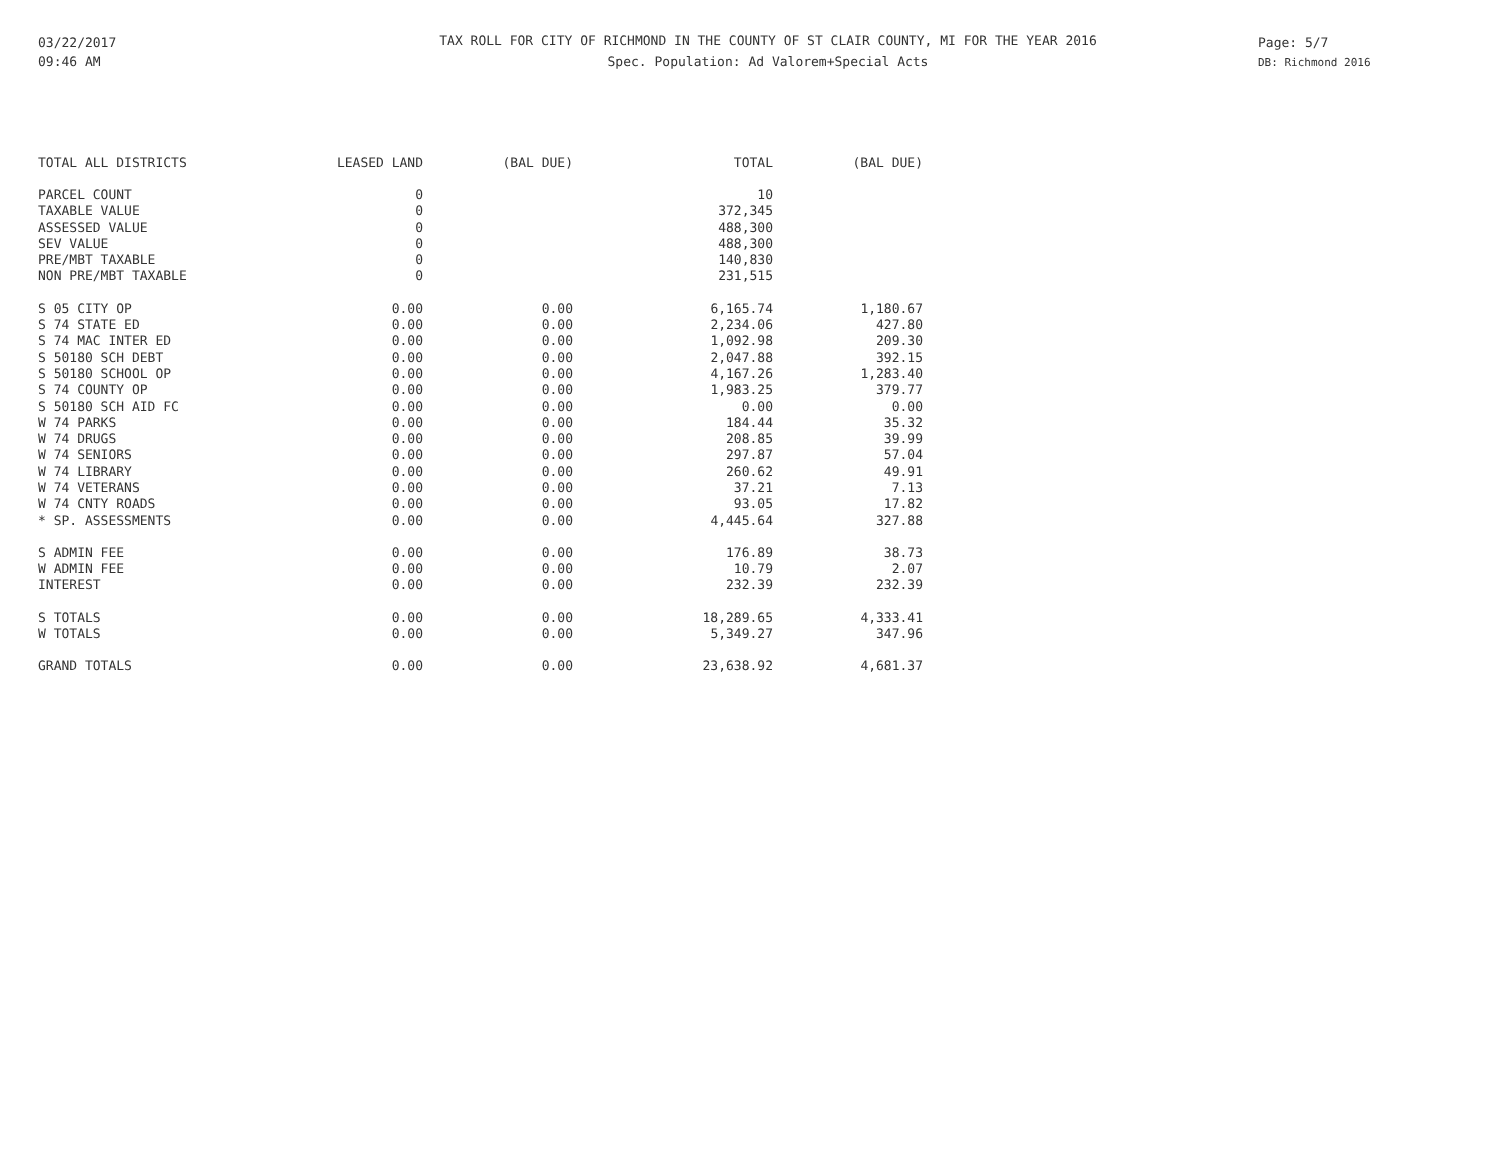03/22/2017
09:46 AM
TAX ROLL FOR CITY OF RICHMOND IN THE COUNTY OF ST CLAIR COUNTY, MI FOR THE YEAR 2016
Spec. Population: Ad Valorem+Special Acts
Page: 5/7
DB: Richmond 2016
| TOTAL ALL DISTRICTS | LEASED LAND | (BAL DUE) | TOTAL | (BAL DUE) |
| --- | --- | --- | --- | --- |
| PARCEL COUNT | 0 | | 10 | |
| TAXABLE VALUE | 0 | | 372,345 | |
| ASSESSED VALUE | 0 | | 488,300 | |
| SEV VALUE | 0 | | 488,300 | |
| PRE/MBT TAXABLE | 0 | | 140,830 | |
| NON PRE/MBT TAXABLE | 0 | | 231,515 | |
| S 05 CITY OP | 0.00 | 0.00 | 6,165.74 | 1,180.67 |
| S 74 STATE ED | 0.00 | 0.00 | 2,234.06 | 427.80 |
| S 74 MAC INTER ED | 0.00 | 0.00 | 1,092.98 | 209.30 |
| S 50180 SCH DEBT | 0.00 | 0.00 | 2,047.88 | 392.15 |
| S 50180 SCHOOL OP | 0.00 | 0.00 | 4,167.26 | 1,283.40 |
| S 74 COUNTY OP | 0.00 | 0.00 | 1,983.25 | 379.77 |
| S 50180 SCH AID FC | 0.00 | 0.00 | 0.00 | 0.00 |
| W 74 PARKS | 0.00 | 0.00 | 184.44 | 35.32 |
| W 74 DRUGS | 0.00 | 0.00 | 208.85 | 39.99 |
| W 74 SENIORS | 0.00 | 0.00 | 297.87 | 57.04 |
| W 74 LIBRARY | 0.00 | 0.00 | 260.62 | 49.91 |
| W 74 VETERANS | 0.00 | 0.00 | 37.21 | 7.13 |
| W 74 CNTY ROADS | 0.00 | 0.00 | 93.05 | 17.82 |
| * SP. ASSESSMENTS | 0.00 | 0.00 | 4,445.64 | 327.88 |
| S ADMIN FEE | 0.00 | 0.00 | 176.89 | 38.73 |
| W ADMIN FEE | 0.00 | 0.00 | 10.79 | 2.07 |
| INTEREST | 0.00 | 0.00 | 232.39 | 232.39 |
| S TOTALS | 0.00 | 0.00 | 18,289.65 | 4,333.41 |
| W TOTALS | 0.00 | 0.00 | 5,349.27 | 347.96 |
| GRAND TOTALS | 0.00 | 0.00 | 23,638.92 | 4,681.37 |